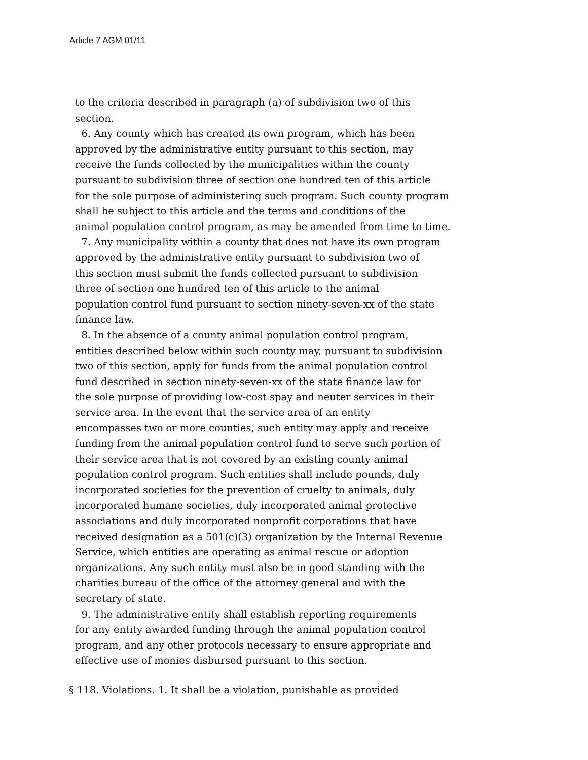Article 7 AGM 01/11
to the criteria described in paragraph (a) of subdivision two of this
section.
6. Any county which has created its own program, which has been
approved by the administrative entity pursuant to this section, may
receive the funds collected by the municipalities within the county
pursuant to subdivision three of section one hundred ten of this article
for the sole purpose of administering such program. Such county program
shall be subject to this article and the terms and conditions of the
animal population control program, as may be amended from time to time.
7. Any municipality within a county that does not have its own program
approved by the administrative entity pursuant to subdivision two of
this section must submit the funds collected pursuant to subdivision
three of section one hundred ten of this article to the animal
population control fund pursuant to section ninety-seven-xx of the state
finance law.
8. In the absence of a county animal population control program,
entities described below within such county may, pursuant to subdivision
two of this section, apply for funds from the animal population control
fund described in section ninety-seven-xx of the state finance law for
the sole purpose of providing low-cost spay and neuter services in their
service area. In the event that the service area of an entity
encompasses two or more counties, such entity may apply and receive
funding from the animal population control fund to serve such portion of
their service area that is not covered by an existing county animal
population control program. Such entities shall include pounds, duly
incorporated societies for the prevention of cruelty to animals, duly
incorporated humane societies, duly incorporated animal protective
associations and duly incorporated nonprofit corporations that have
received designation as a 501(c)(3) organization by the Internal Revenue
Service, which entities are operating as animal rescue or adoption
organizations. Any such entity must also be in good standing with the
charities bureau of the office of the attorney general and with the
secretary of state.
9. The administrative entity shall establish reporting requirements
for any entity awarded funding through the animal population control
program, and any other protocols necessary to ensure appropriate and
effective use of monies disbursed pursuant to this section.
§ 118. Violations. 1. It shall be a violation, punishable as provided